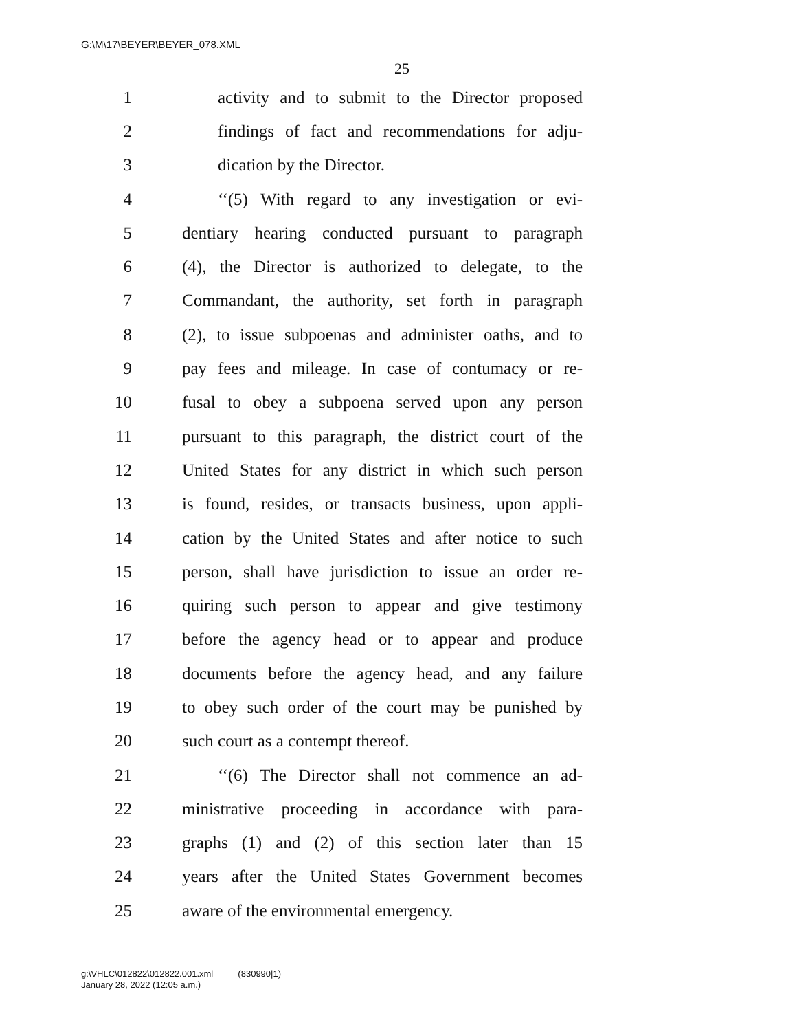G:\M\17\BEYER\BEYER_078.XML
25
1 activity and to submit to the Director proposed
2 findings of fact and recommendations for adju-
3 dication by the Director.
4 ‘‘(5) With regard to any investigation or evi-
5 dentiary hearing conducted pursuant to paragraph
6 (4), the Director is authorized to delegate, to the
7 Commandant, the authority, set forth in paragraph
8 (2), to issue subpoenas and administer oaths, and to
9 pay fees and mileage. In case of contumacy or re-
10 fusal to obey a subpoena served upon any person
11 pursuant to this paragraph, the district court of the
12 United States for any district in which such person
13 is found, resides, or transacts business, upon appli-
14 cation by the United States and after notice to such
15 person, shall have jurisdiction to issue an order re-
16 quiring such person to appear and give testimony
17 before the agency head or to appear and produce
18 documents before the agency head, and any failure
19 to obey such order of the court may be punished by
20 such court as a contempt thereof.
21 ‘‘(6) The Director shall not commence an ad-
22 ministrative proceeding in accordance with para-
23 graphs (1) and (2) of this section later than 15
24 years after the United States Government becomes
25 aware of the environmental emergency.
g:\VHLC\012822\012822.001.xml (830990|1)
January 28, 2022 (12:05 a.m.)